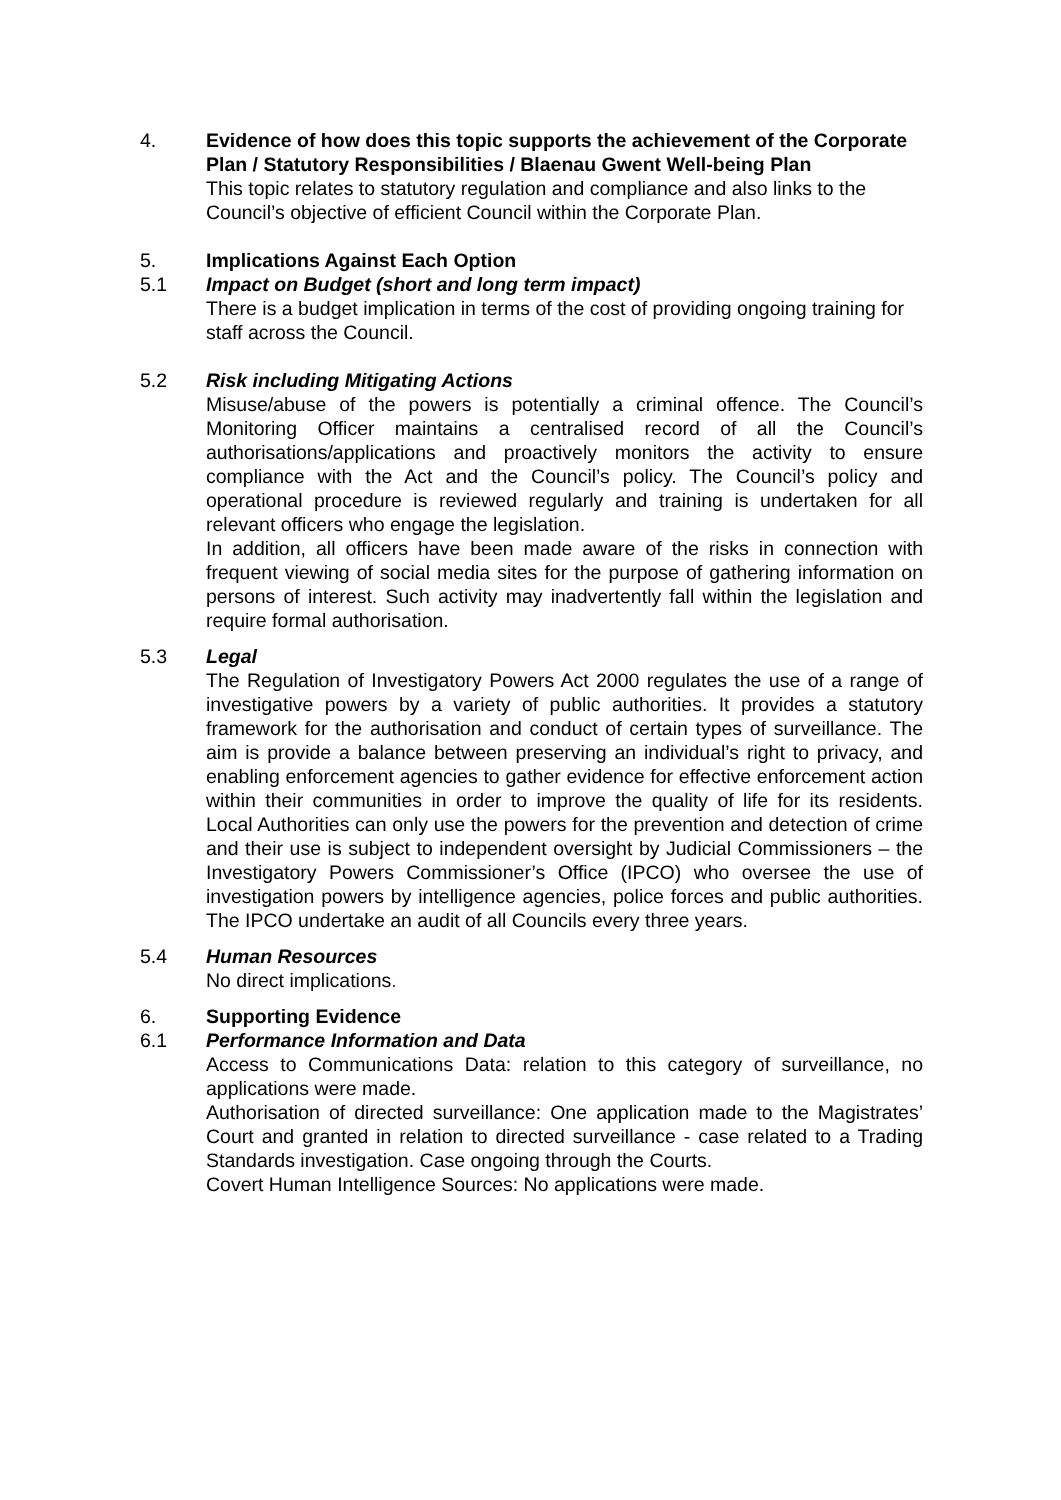4. Evidence of how does this topic supports the achievement of the Corporate Plan / Statutory Responsibilities / Blaenau Gwent Well-being Plan
This topic relates to statutory regulation and compliance and also links to the Council’s objective of efficient Council within the Corporate Plan.
5. Implications Against Each Option
5.1 Impact on Budget (short and long term impact)
There is a budget implication in terms of the cost of providing ongoing training for staff across the Council.
5.2 Risk including Mitigating Actions
Misuse/abuse of the powers is potentially a criminal offence. The Council’s Monitoring Officer maintains a centralised record of all the Council’s authorisations/applications and proactively monitors the activity to ensure compliance with the Act and the Council’s policy. The Council’s policy and operational procedure is reviewed regularly and training is undertaken for all relevant officers who engage the legislation.
In addition, all officers have been made aware of the risks in connection with frequent viewing of social media sites for the purpose of gathering information on persons of interest. Such activity may inadvertently fall within the legislation and require formal authorisation.
5.3 Legal
The Regulation of Investigatory Powers Act 2000 regulates the use of a range of investigative powers by a variety of public authorities. It provides a statutory framework for the authorisation and conduct of certain types of surveillance. The aim is provide a balance between preserving an individual’s right to privacy, and enabling enforcement agencies to gather evidence for effective enforcement action within their communities in order to improve the quality of life for its residents. Local Authorities can only use the powers for the prevention and detection of crime and their use is subject to independent oversight by Judicial Commissioners – the Investigatory Powers Commissioner’s Office (IPCO) who oversee the use of investigation powers by intelligence agencies, police forces and public authorities. The IPCO undertake an audit of all Councils every three years.
5.4 Human Resources
No direct implications.
6. Supporting Evidence
6.1 Performance Information and Data
Access to Communications Data: relation to this category of surveillance, no applications were made.
Authorisation of directed surveillance: One application made to the Magistrates’ Court and granted in relation to directed surveillance - case related to a Trading Standards investigation. Case ongoing through the Courts.
Covert Human Intelligence Sources: No applications were made.